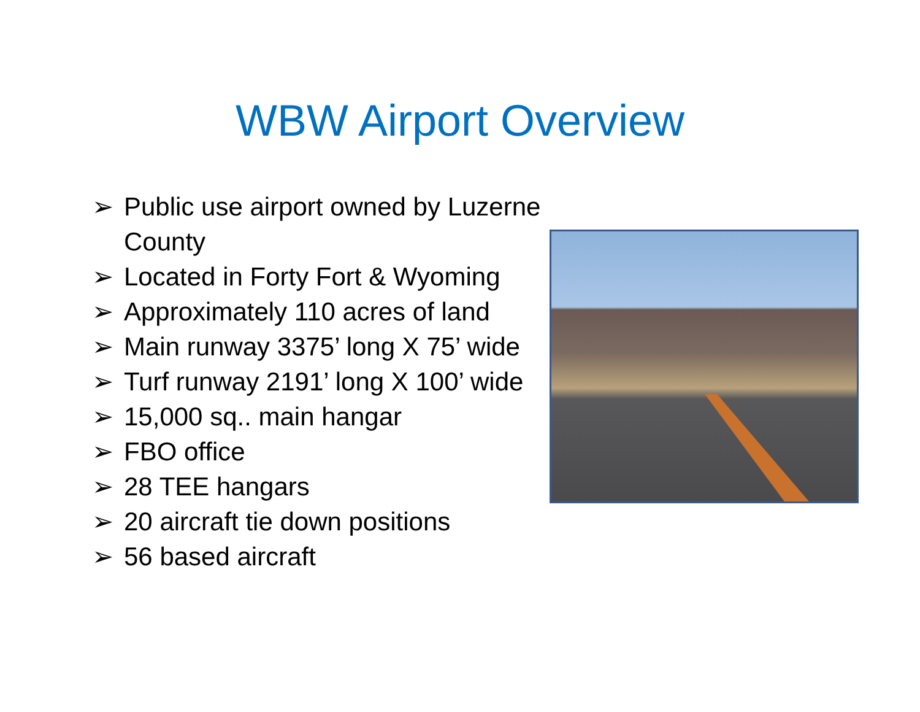WBW Airport Overview
➢ Public use airport owned by Luzerne County
➢ Located in Forty Fort & Wyoming
➢ Approximately 110 acres of land
➢ Main runway 3375’ long X 75’ wide
➢ Turf runway 2191’ long X 100’ wide
➢ 15,000 sq.. main hangar
➢ FBO office
➢ 28 TEE hangars
➢ 20 aircraft tie down positions
➢ 56 based aircraft